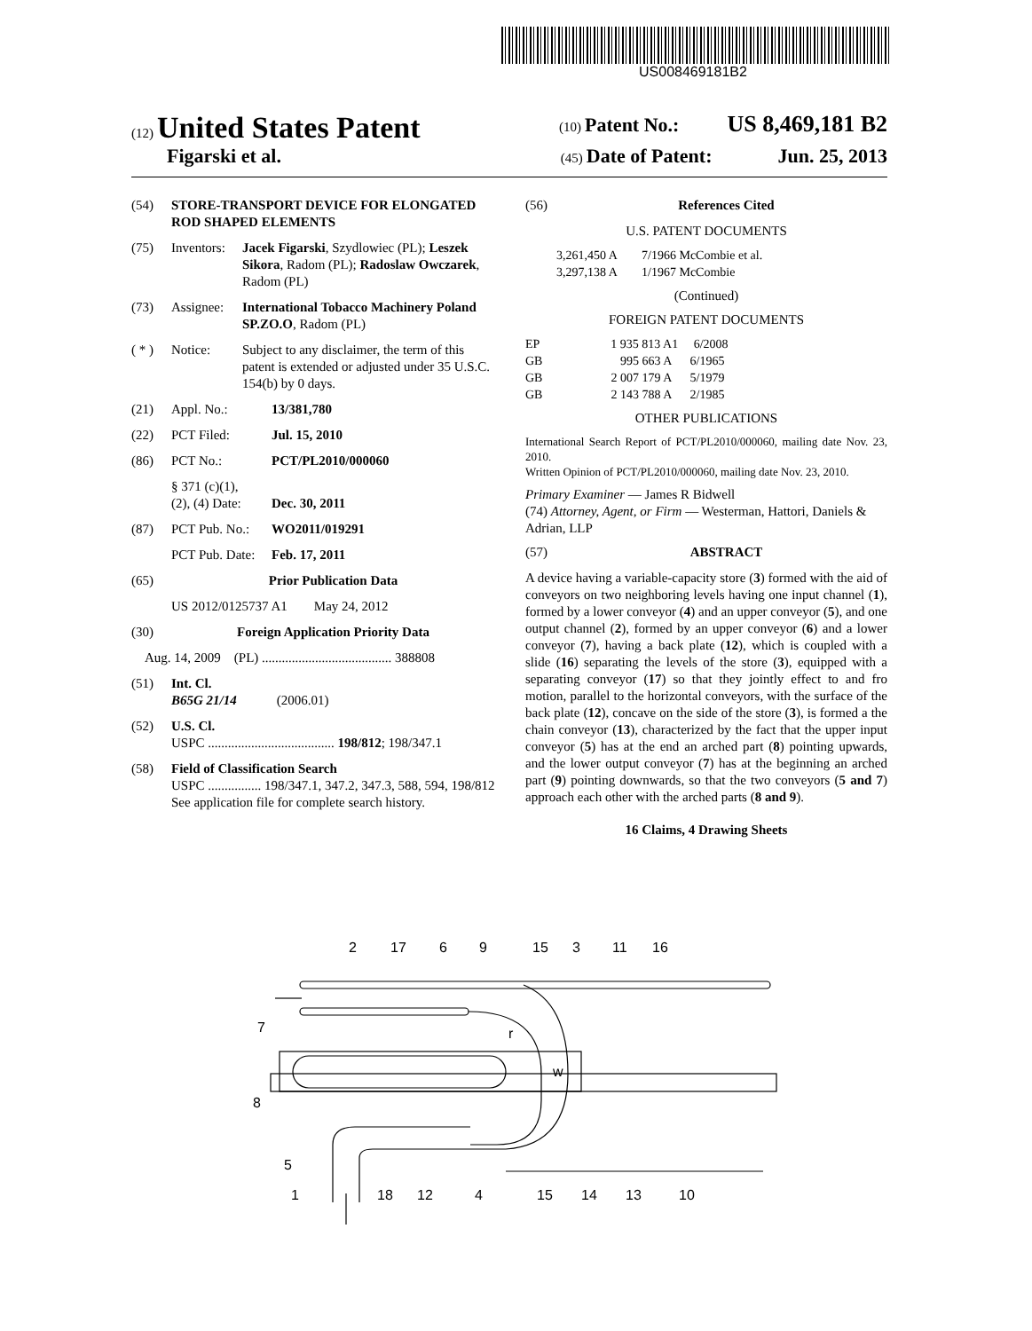US008469181B2
(12) United States Patent
(10) Patent No.: US 8,469,181 B2
Figarski et al.
(45) Date of Patent: Jun. 25, 2013
(54) STORE-TRANSPORT DEVICE FOR ELONGATED ROD SHAPED ELEMENTS
(75) Inventors: Jacek Figarski, Szydlowiec (PL); Leszek Sikora, Radom (PL); Radoslaw Owczarek, Radom (PL)
(73) Assignee: International Tobacco Machinery Poland SP.ZO.O, Radom (PL)
( * ) Notice: Subject to any disclaimer, the term of this patent is extended or adjusted under 35 U.S.C. 154(b) by 0 days.
(21) Appl. No.: 13/381,780
(22) PCT Filed: Jul. 15, 2010
(86) PCT No.: PCT/PL2010/000060
§ 371 (c)(1),
(2), (4) Date:
Dec. 30, 2011
(87) PCT Pub. No.: WO2011/019291
PCT Pub. Date: Feb. 17, 2011
(65) Prior Publication Data
US 2012/0125737 A1 May 24, 2012
(30) Foreign Application Priority Data
Aug. 14, 2009 (PL) ....................................... 388808
(51) Int. Cl.
B65G 21/14 (2006.01)
(52) U.S. Cl.
USPC ...................................... 198/812; 198/347.1
(58) Field of Classification Search
USPC ................ 198/347.1, 347.2, 347.3, 588, 594, 198/812
See application file for complete search history.
(56) References Cited
U.S. PATENT DOCUMENTS
3,261,450 A 7/1966 McCombie et al.
3,297,138 A 1/1967 McCombie
(Continued)
FOREIGN PATENT DOCUMENTS
EP 1 935 813 A1 6/2008
GB 995 663 A 6/1965
GB 2 007 179 A 5/1979
GB 2 143 788 A 2/1985
OTHER PUBLICATIONS
International Search Report of PCT/PL2010/000060, mailing date Nov. 23, 2010.
Written Opinion of PCT/PL2010/000060, mailing date Nov. 23, 2010.
Primary Examiner — James R Bidwell
(74) Attorney, Agent, or Firm — Westerman, Hattori, Daniels & Adrian, LLP
(57) ABSTRACT
A device having a variable-capacity store (3) formed with the aid of conveyors on two neighboring levels having one input channel (1), formed by a lower conveyor (4) and an upper conveyor (5), and one output channel (2), formed by an upper conveyor (6) and a lower conveyor (7), having a back plate (12), which is coupled with a slide (16) separating the levels of the store (3), equipped with a separating conveyor (17) so that they jointly effect to and fro motion, parallel to the horizontal conveyors, with the surface of the back plate (12), concave on the side of the store (3), is formed a the chain conveyor (13), characterized by the fact that the upper input conveyor (5) has at the end an arched part (8) pointing upwards, and the lower output conveyor (7) has at the beginning an arched part (9) pointing downwards, so that the two conveyors (5 and 7) approach each other with the arched parts (8 and 9).
16 Claims, 4 Drawing Sheets
2
17
6
9
15
3
11
16
7
8
5
1
18
12
4
15
14
13
10
w
r